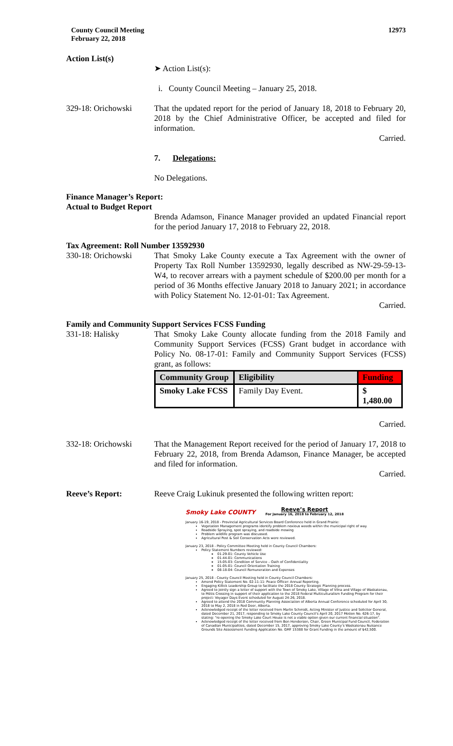County Council Meeting
February 22, 2018
12973
Action List(s)
➤ Action List(s):
i. County Council Meeting – January 25, 2018.
329-18: Orichowski
That the updated report for the period of January 18, 2018 to February 20, 2018 by the Chief Administrative Officer, be accepted and filed for information.
Carried.
7. Delegations:
No Delegations.
Finance Manager’s Report:
Actual to Budget Report
Brenda Adamson, Finance Manager provided an updated Financial report for the period January 17, 2018 to February 22, 2018.
Tax Agreement: Roll Number 13592930
330-18: Orichowski
That Smoky Lake County execute a Tax Agreement with the owner of Property Tax Roll Number 13592930, legally described as NW-29-59-13-W4, to recover arrears with a payment schedule of $200.00 per month for a period of 36 Months effective January 2018 to January 2021; in accordance with Policy Statement No. 12-01-01: Tax Agreement.
Carried.
Family and Community Support Services FCSS Funding
331-18: Halisky That Smoky Lake County allocate funding from the 2018 Family and Community Support Services (FCSS) Grant budget in accordance with Policy No. 08-17-01: Family and Community Support Services (FCSS) grant, as follows:
| Community Group | Eligibility | Funding |
| --- | --- | --- |
| Smoky Lake FCSS | Family Day Event. | $ 1,480.00 |
Carried.
332-18: Orichowski
That the Management Report received for the period of January 17, 2018 to February 22, 2018, from Brenda Adamson, Finance Manager, be accepted and filed for information.
Carried.
Reeve’s Report: Reeve Craig Lukinuk presented the following written report:
Smoky Lake COUNTY
Reeve’s Report
For January 16, 2018 to February 12, 2018
January 16-19, 2018 - Provincial Agricultural Services Board Conference held in Grand Prairie:
Vegetation Management programs identify problem noxious weeds within the municipal right of way.
Roadside Spraying, spot spraying, and roadside mowing
Problem wildlife program was discussed.
Agricultural Pest & Soil Conservation Acts were reviewed.
January 23, 2018 - Policy Committee Meeting held in County Council Chambers:
Policy Statement Numbers reviewed:
01-29-01: County Vehicle Use
01-44-01: Communications
15-05-03: Condition of Service – Oath of Confidentiality
01-05-01: Council Orientation Training
08-18-04: Council Remuneration and Expenses
January 25, 2018 - County Council Meeting held in County Council Chambers:
Amend Policy Statement No. 02-11-11: Peace Officer: Annual Reporting.
Engaging Killick Leadership Group to facilitate the 2018 County Strategic Planning process.
Agreed to jointly sign a letter of support with the Town of Smoky Lake, Village of Vilna and Village of Waskatenau, to Métis Crossing in support of their application to the 2018 Federal Multiculturalism Funding Program for their project: Voyager Days Event scheduled for August 24-26, 2018.
Agreed to attend the 2018 Community Planning Association of Alberta Annual Conference scheduled for April 30, 2018 to May 2, 2018 in Red Deer, Alberta.
Acknowledged receipt of the letter received from Marlin Schmidt, Acting Minister of Justice and Solicitor General, dated December 21, 2017, responding to Smoky Lake County Council’s April 20, 2017 Motion No. 626-17, by stating: “re-opening the Smoky Lake Court House is not a viable option given our current financial situation”.
Acknowledged receipt of the letter received from Ben Henderson, Chair, Green Municipal Fund Council, Federation of Canadian Municipalities, dated December 15, 2017, approving Smoky Lake County’s Waskatenau Nuisance Grounds Site Assessment Funding Application No. GMF 15388 for Grant Funding in the amount of $42,500.